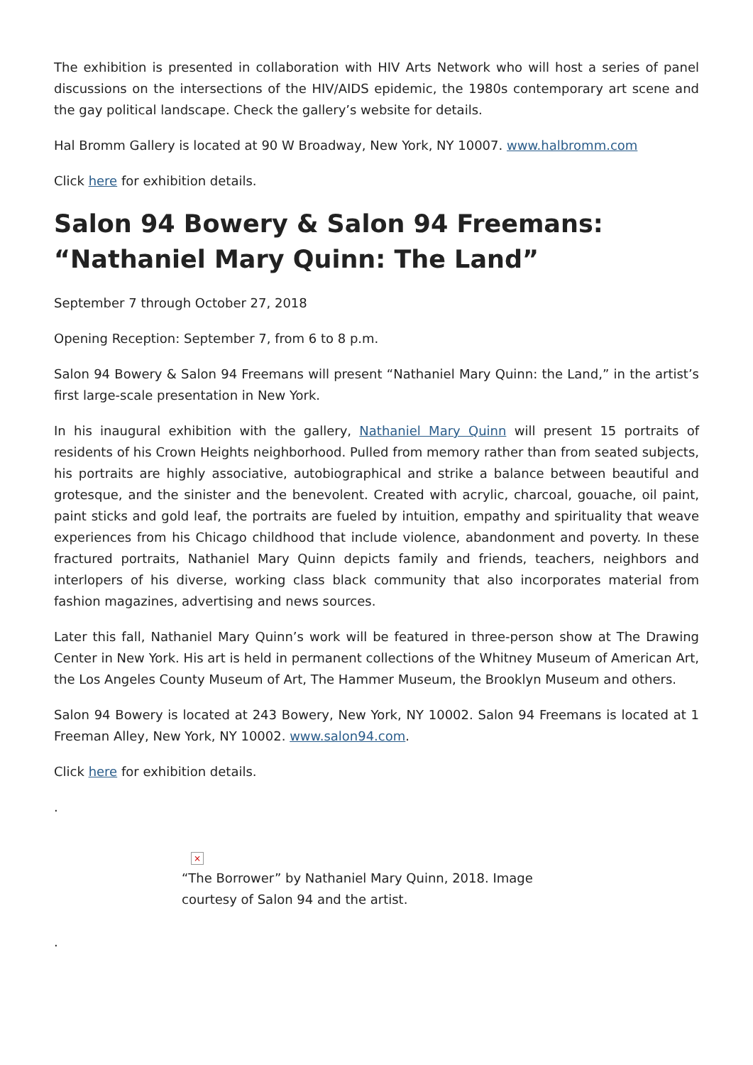The exhibition is presented in collaboration with HIV Arts Network who will host a series of panel discussions on the intersections of the HIV/AIDS epidemic, the 1980s contemporary art scene and the gay political landscape. Check the gallery’s website for details.
Hal Bromm Gallery is located at 90 W Broadway, New York, NY 10007. www.halbromm.com
Click here for exhibition details.
Salon 94 Bowery & Salon 94 Freemans: “Nathaniel Mary Quinn: The Land”
September 7 through October 27, 2018
Opening Reception: September 7, from 6 to 8 p.m.
Salon 94 Bowery & Salon 94 Freemans will present “Nathaniel Mary Quinn: the Land,” in the artist’s first large-scale presentation in New York.
In his inaugural exhibition with the gallery, Nathaniel Mary Quinn will present 15 portraits of residents of his Crown Heights neighborhood. Pulled from memory rather than from seated subjects, his portraits are highly associative, autobiographical and strike a balance between beautiful and grotesque, and the sinister and the benevolent. Created with acrylic, charcoal, gouache, oil paint, paint sticks and gold leaf, the portraits are fueled by intuition, empathy and spirituality that weave experiences from his Chicago childhood that include violence, abandonment and poverty. In these fractured portraits, Nathaniel Mary Quinn depicts family and friends, teachers, neighbors and interlopers of his diverse, working class black community that also incorporates material from fashion magazines, advertising and news sources.
Later this fall, Nathaniel Mary Quinn’s work will be featured in three-person show at The Drawing Center in New York. His art is held in permanent collections of the Whitney Museum of American Art, the Los Angeles County Museum of Art, The Hammer Museum, the Brooklyn Museum and others.
Salon 94 Bowery is located at 243 Bowery, New York, NY 10002. Salon 94 Freemans is located at 1 Freeman Alley, New York, NY 10002. www.salon94.com.
Click here for exhibition details.
.
×
“The Borrower” by Nathaniel Mary Quinn, 2018. Image courtesy of Salon 94 and the artist.
.